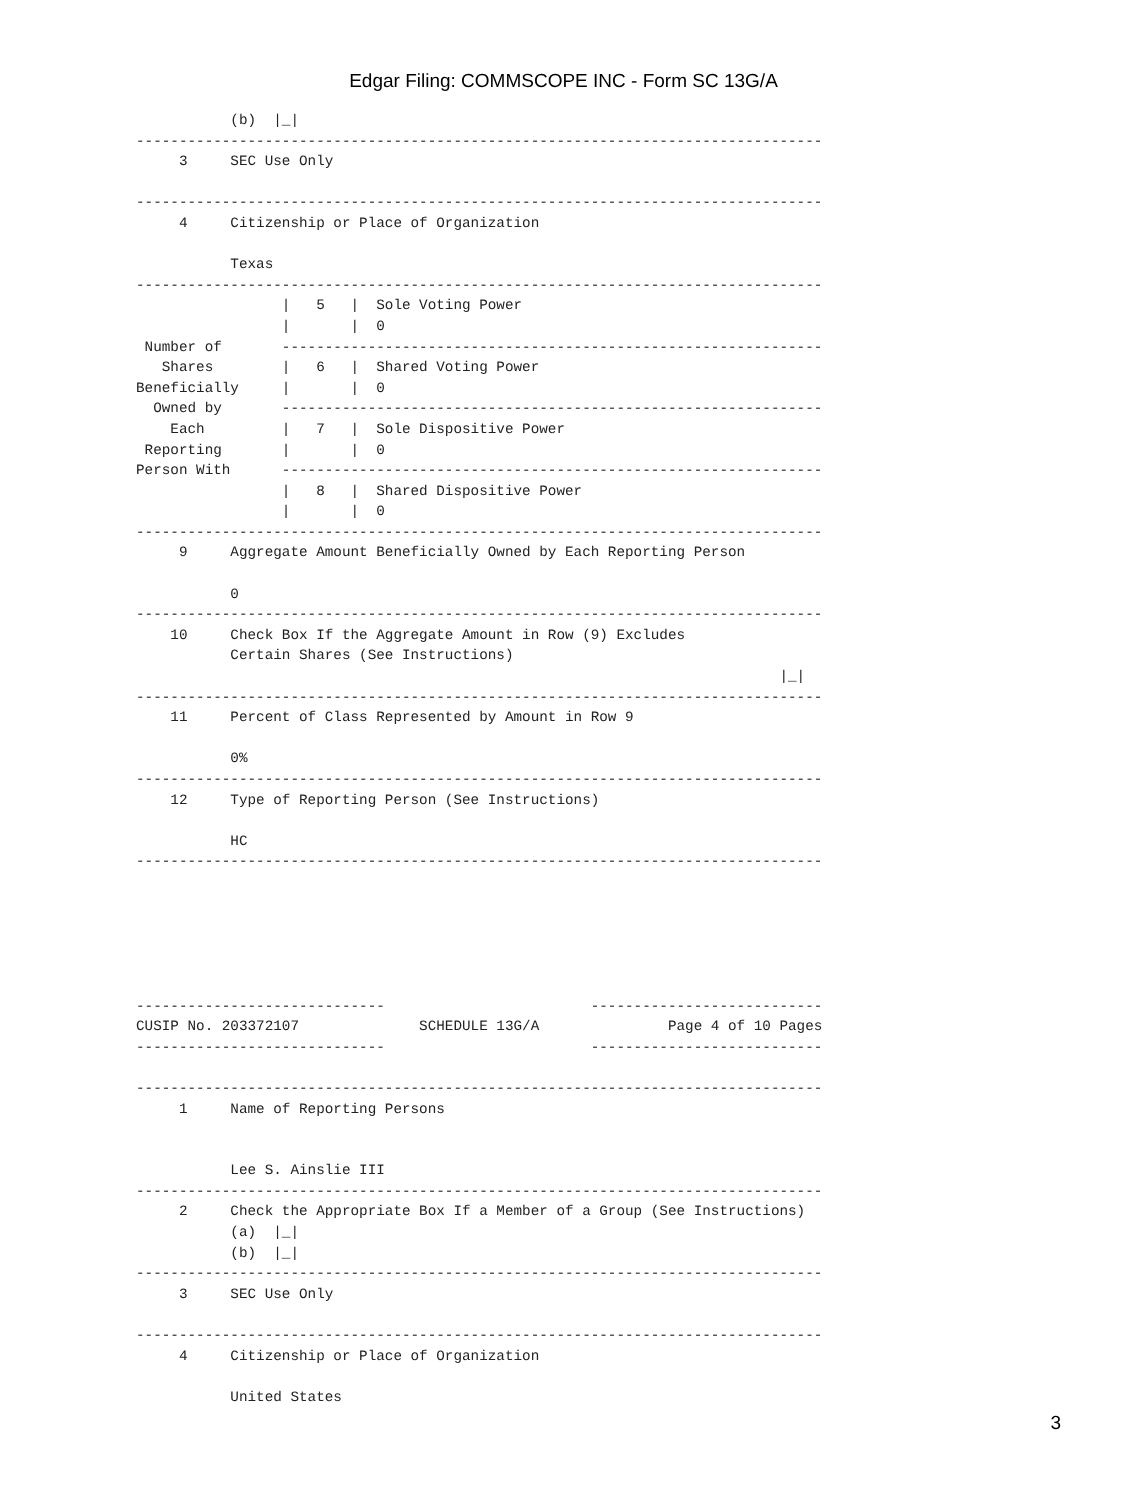Edgar Filing: COMMSCOPE INC - Form SC 13G/A
           (b)  |_|
--------------------------------------------------------------------------------
     3     SEC Use Only

--------------------------------------------------------------------------------
     4     Citizenship or Place of Organization

           Texas
--------------------------------------------------------------------------------
                 |   5   |  Sole Voting Power
                 |       |  0
 Number of       ---------------------------------------------------------------
   Shares        |   6   |  Shared Voting Power
Beneficially     |       |  0
  Owned by       ---------------------------------------------------------------
    Each         |   7   |  Sole Dispositive Power
 Reporting       |       |  0
Person With      ---------------------------------------------------------------
                 |   8   |  Shared Dispositive Power
                 |       |  0
--------------------------------------------------------------------------------
     9     Aggregate Amount Beneficially Owned by Each Reporting Person

           0
--------------------------------------------------------------------------------
    10     Check Box If the Aggregate Amount in Row (9) Excludes
           Certain Shares (See Instructions)
                                                                           |_|
--------------------------------------------------------------------------------
    11     Percent of Class Represented by Amount in Row 9

           0%
--------------------------------------------------------------------------------
    12     Type of Reporting Person (See Instructions)

           HC
--------------------------------------------------------------------------------






-----------------------------                        ---------------------------
CUSIP No. 203372107              SCHEDULE 13G/A               Page 4 of 10 Pages
-----------------------------                        ---------------------------

--------------------------------------------------------------------------------
     1     Name of Reporting Persons


           Lee S. Ainslie III
--------------------------------------------------------------------------------
     2     Check the Appropriate Box If a Member of a Group (See Instructions)
           (a)  |_|
           (b)  |_|
--------------------------------------------------------------------------------
     3     SEC Use Only

--------------------------------------------------------------------------------
     4     Citizenship or Place of Organization

           United States
3